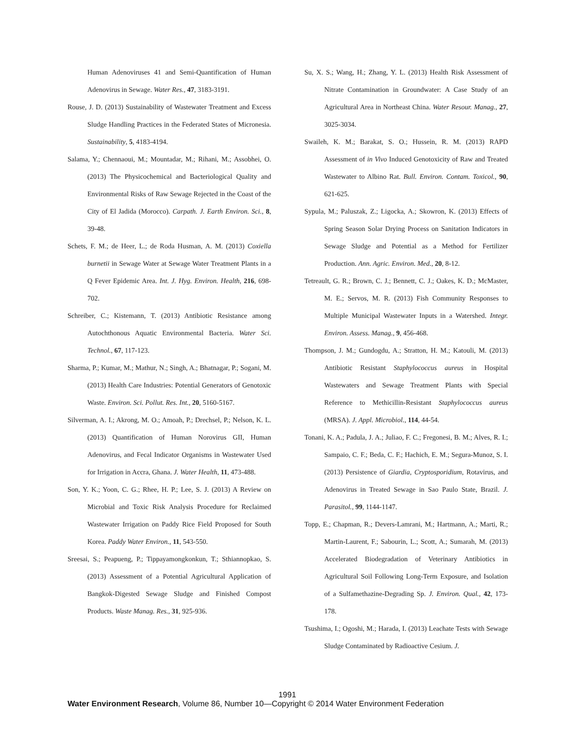Human Adenoviruses 41 and Semi-Quantification of Human Adenovirus in Sewage. Water Res., 47, 3183-3191.
Rouse, J. D. (2013) Sustainability of Wastewater Treatment and Excess Sludge Handling Practices in the Federated States of Micronesia. Sustainability, 5, 4183-4194.
Salama, Y.; Chennaoui, M.; Mountadar, M.; Rihani, M.; Assobhei, O. (2013) The Physicochemical and Bacteriological Quality and Environmental Risks of Raw Sewage Rejected in the Coast of the City of El Jadida (Morocco). Carpath. J. Earth Environ. Sci., 8, 39-48.
Schets, F. M.; de Heer, L.; de Roda Husman, A. M. (2013) Coxiella burnetii in Sewage Water at Sewage Water Treatment Plants in a Q Fever Epidemic Area. Int. J. Hyg. Environ. Health, 216, 698-702.
Schreiber, C.; Kistemann, T. (2013) Antibiotic Resistance among Autochthonous Aquatic Environmental Bacteria. Water Sci. Technol., 67, 117-123.
Sharma, P.; Kumar, M.; Mathur, N.; Singh, A.; Bhatnagar, P.; Sogani, M. (2013) Health Care Industries: Potential Generators of Genotoxic Waste. Environ. Sci. Pollut. Res. Int., 20, 5160-5167.
Silverman, A. I.; Akrong, M. O.; Amoah, P.; Drechsel, P.; Nelson, K. L. (2013) Quantification of Human Norovirus GII, Human Adenovirus, and Fecal Indicator Organisms in Wastewater Used for Irrigation in Accra, Ghana. J. Water Health, 11, 473-488.
Son, Y. K.; Yoon, C. G.; Rhee, H. P.; Lee, S. J. (2013) A Review on Microbial and Toxic Risk Analysis Procedure for Reclaimed Wastewater Irrigation on Paddy Rice Field Proposed for South Korea. Paddy Water Environ., 11, 543-550.
Sreesai, S.; Peapueng, P.; Tippayamongkonkun, T.; Sthiannopkao, S. (2013) Assessment of a Potential Agricultural Application of Bangkok-Digested Sewage Sludge and Finished Compost Products. Waste Manag. Res., 31, 925-936.
Su, X. S.; Wang, H.; Zhang, Y. L. (2013) Health Risk Assessment of Nitrate Contamination in Groundwater: A Case Study of an Agricultural Area in Northeast China. Water Resour. Manag., 27, 3025-3034.
Swaileh, K. M.; Barakat, S. O.; Hussein, R. M. (2013) RAPD Assessment of in Vivo Induced Genotoxicity of Raw and Treated Wastewater to Albino Rat. Bull. Environ. Contam. Toxicol., 90, 621-625.
Sypula, M.; Paluszak, Z.; Ligocka, A.; Skowron, K. (2013) Effects of Spring Season Solar Drying Process on Sanitation Indicators in Sewage Sludge and Potential as a Method for Fertilizer Production. Ann. Agric. Environ. Med., 20, 8-12.
Tetreault, G. R.; Brown, C. J.; Bennett, C. J.; Oakes, K. D.; McMaster, M. E.; Servos, M. R. (2013) Fish Community Responses to Multiple Municipal Wastewater Inputs in a Watershed. Integr. Environ. Assess. Manag., 9, 456-468.
Thompson, J. M.; Gundogdu, A.; Stratton, H. M.; Katouli, M. (2013) Antibiotic Resistant Staphylococcus aureus in Hospital Wastewaters and Sewage Treatment Plants with Special Reference to Methicillin-Resistant Staphylococcus aureus (MRSA). J. Appl. Microbiol., 114, 44-54.
Tonani, K. A.; Padula, J. A.; Juliao, F. C.; Fregonesi, B. M.; Alves, R. I.; Sampaio, C. F.; Beda, C. F.; Hachich, E. M.; Segura-Munoz, S. I. (2013) Persistence of Giardia, Cryptosporidium, Rotavirus, and Adenovirus in Treated Sewage in Sao Paulo State, Brazil. J. Parasitol., 99, 1144-1147.
Topp, E.; Chapman, R.; Devers-Lamrani, M.; Hartmann, A.; Marti, R.; Martin-Laurent, F.; Sabourin, L.; Scott, A.; Sumarah, M. (2013) Accelerated Biodegradation of Veterinary Antibiotics in Agricultural Soil Following Long-Term Exposure, and Isolation of a Sulfamethazine-Degrading Sp. J. Environ. Qual., 42, 173-178.
Tsushima, I.; Ogoshi, M.; Harada, I. (2013) Leachate Tests with Sewage Sludge Contaminated by Radioactive Cesium. J.
1991
Water Environment Research, Volume 86, Number 10—Copyright © 2014 Water Environment Federation